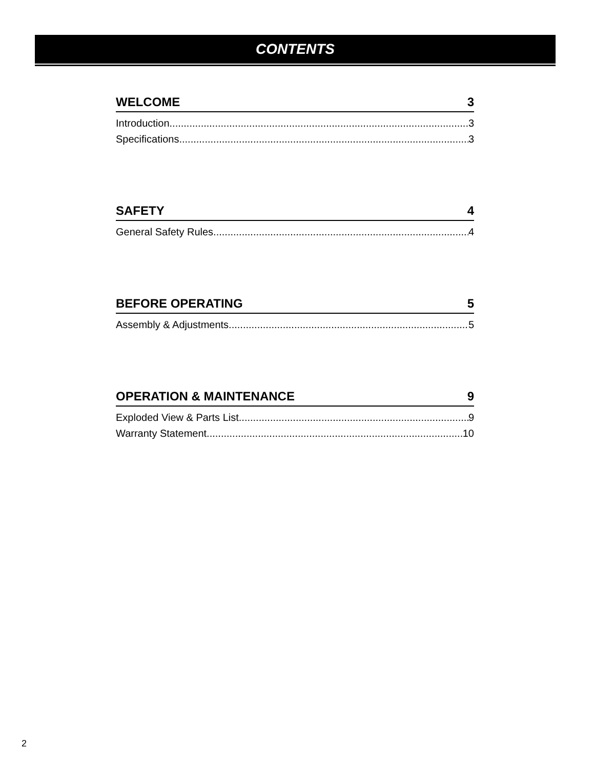CONTENTS
WELCOME 3
Introduction 3
Specifications 3
SAFETY 4
General Safety Rules 4
BEFORE OPERATING 5
Assembly & Adjustments 5
OPERATION & MAINTENANCE 9
Exploded View & Parts List 9
Warranty Statement 10
2